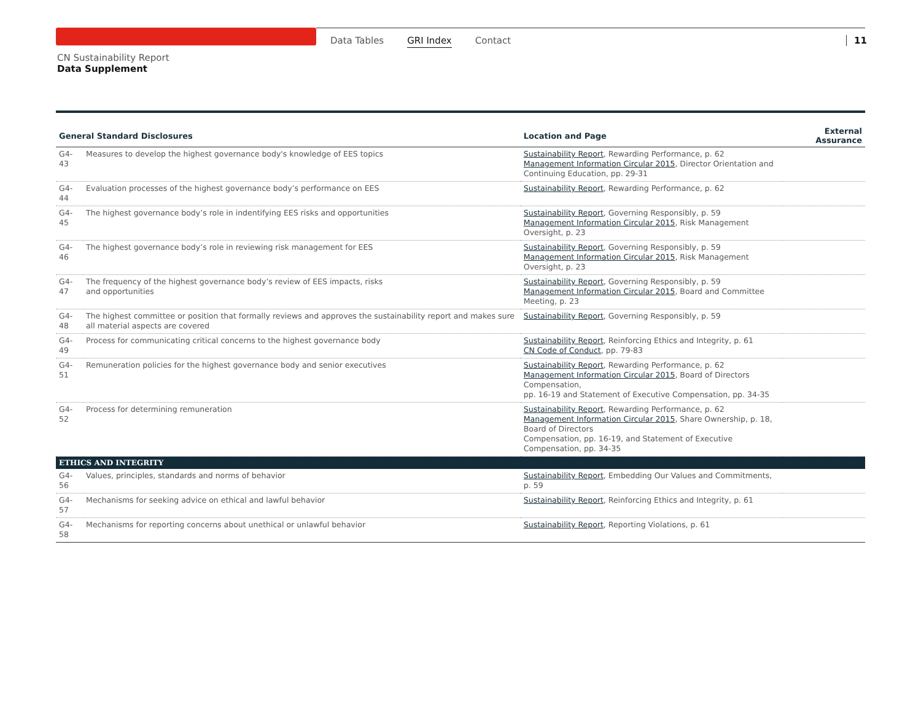Data Tables GRI Index Contact 11
CN Sustainability Report
Data Supplement
| General Standard Disclosures | | Location and Page | External Assurance |
| --- | --- | --- | --- |
| G4-43 | Measures to develop the highest governance body's knowledge of EES topics | Sustainability Report , Rewarding Performance, p. 62 Management Information Circular 2015 , Director Orientation and Continuing Education, pp. 29-31 | |
| G4-44 | Evaluation processes of the highest governance body’s performance on EES | Sustainability Report , Rewarding Performance, p. 62 | |
| G4-45 | The highest governance body’s role in indentifying EES risks and opportunities | Sustainability Report , Governing Responsibly, p. 59 Management Information Circular 2015 , Risk Management Oversight, p. 23 | |
| G4-46 | The highest governance body’s role in reviewing risk management for EES | Sustainability Report , Governing Responsibly, p. 59 Management Information Circular 2015 , Risk Management Oversight, p. 23 | |
| G4-47 | The frequency of the highest governance body’s review of EES impacts, risks and opportunities | Sustainability Report , Governing Responsibly, p. 59 Management Information Circular 2015 , Board and Committee Meeting, p. 23 | |
| G4-48 | The highest committee or position that formally reviews and approves the sustainability report and makes sure all material aspects are covered | Sustainability Report , Governing Responsibly, p. 59 | |
| G4-49 | Process for communicating critical concerns to the highest governance body | Sustainability Report , Reinforcing Ethics and Integrity, p. 61 CN Code of Conduct , pp. 79-83 | |
| G4-51 | Remuneration policies for the highest governance body and senior executives | Sustainability Report , Rewarding Performance, p. 62 Management Information Circular 2015 , Board of Directors Compensation, pp. 16-19 and Statement of Executive Compensation, pp. 34-35 | |
| G4-52 | Process for determining remuneration | Sustainability Report , Rewarding Performance, p. 62 Management Information Circular 2015 , Share Ownership, p. 18, Board of Directors Compensation, pp. 16-19, and Statement of Executive Compensation, pp. 34-35 | |
| ETHICS AND INTEGRITY | | | |
| G4-56 | Values, principles, standards and norms of behavior | Sustainability Report , Embedding Our Values and Commitments, p. 59 | |
| G4-57 | Mechanisms for seeking advice on ethical and lawful behavior | Sustainability Report , Reinforcing Ethics and Integrity, p. 61 | |
| G4-58 | Mechanisms for reporting concerns about unethical or unlawful behavior | Sustainability Report , Reporting Violations, p. 61 | |